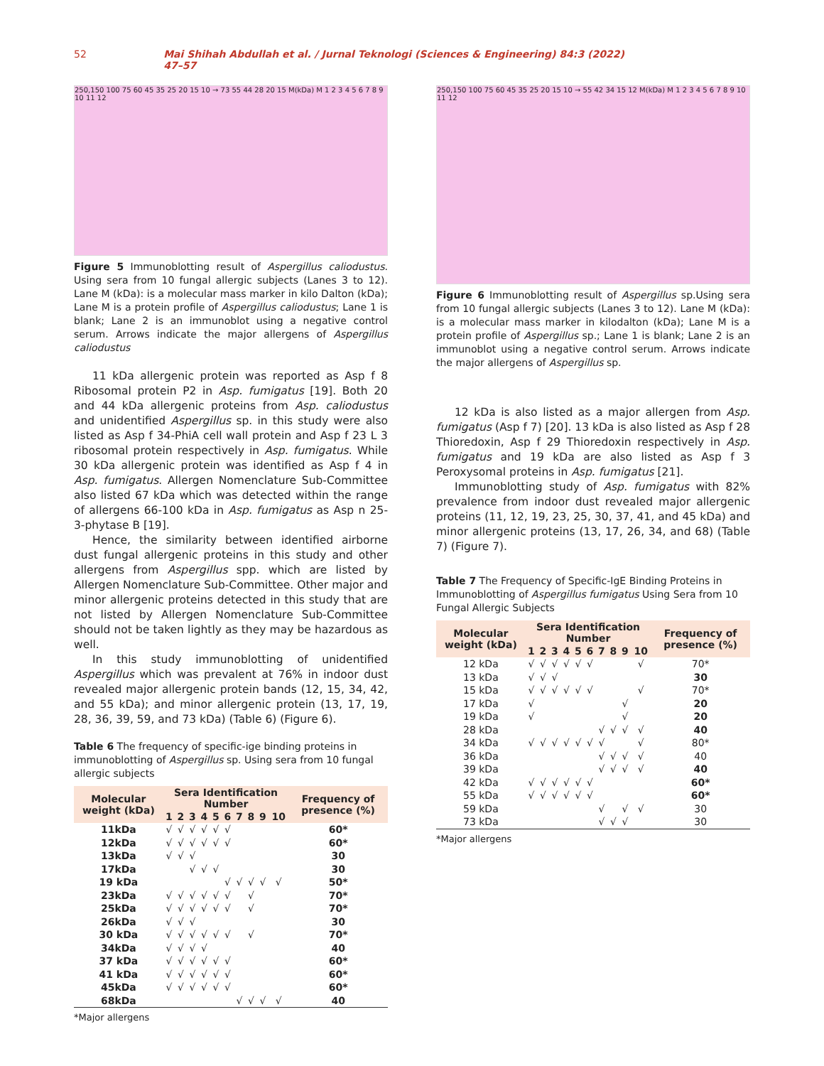52 Mai Shihah Abdullah et al. / Jurnal Teknologi (Sciences & Engineering) 84:3 (2022) 47–57
250,150 100 75 60 45 35 25 20 15 10 → 73 55 44 28 20 15 M(kDa) M 1 2 3 4 5 6 7 8 9 10 11 12
Figure 5 Immunoblotting result of Aspergillus caliodustus. Using sera from 10 fungal allergic subjects (Lanes 3 to 12). Lane M (kDa): is a molecular mass marker in kilo Dalton (kDa); Lane M is a protein profile of Aspergillus caliodustus; Lane 1 is blank; Lane 2 is an immunoblot using a negative control serum. Arrows indicate the major allergens of Aspergillus caliodustus
11 kDa allergenic protein was reported as Asp f 8 Ribosomal protein P2 in Asp. fumigatus [19]. Both 20 and 44 kDa allergenic proteins from Asp. caliodustus and unidentified Aspergillus sp. in this study were also listed as Asp f 34-PhiA cell wall protein and Asp f 23 L 3 ribosomal protein respectively in Asp. fumigatus. While 30 kDa allergenic protein was identified as Asp f 4 in Asp. fumigatus. Allergen Nomenclature Sub-Committee also listed 67 kDa which was detected within the range of allergens 66-100 kDa in Asp. fumigatus as Asp n 25- 3-phytase B [19].
Hence, the similarity between identified airborne dust fungal allergenic proteins in this study and other allergens from Aspergillus spp. which are listed by Allergen Nomenclature Sub-Committee. Other major and minor allergenic proteins detected in this study that are not listed by Allergen Nomenclature Sub-Committee should not be taken lightly as they may be hazardous as well.
In this study immunoblotting of unidentified Aspergillus which was prevalent at 76% in indoor dust revealed major allergenic protein bands (12, 15, 34, 42, and 55 kDa); and minor allergenic protein (13, 17, 19, 28, 36, 39, 59, and 73 kDa) (Table 6) (Figure 6).
Table 6 The frequency of specific-ige binding proteins in immunoblotting of Aspergillus sp. Using sera from 10 fungal allergic subjects
| Molecular weight (kDa) | Sera Identification Number | | | | | | | | | | Frequency of presence (%) |
| --- | --- | --- | --- | --- | --- | --- | --- | --- | --- | --- | --- |
| | 1 | 2 | 3 | 4 | 5 | 6 | 7 | 8 | 9 | 10 | |
| 11kDa | √ | √ | √ | √ | √ | √ | | | | | 60* |
| 12kDa | √ | √ | √ | √ | √ | √ | | | | | 60* |
| 13kDa | √ | √ | √ | | | | | | | | 30 |
| 17kDa | | | √ | √ | √ | | | | | | 30 |
| 19 kDa | | | | | | √ | √ | √ | √ | √ | 50* |
| 23kDa | √ | √ | √ | √ | √ | √ | | √ | | | 70* |
| 25kDa | √ | √ | √ | √ | √ | √ | | √ | | | 70* |
| 26kDa | √ | √ | √ | | | | | | | | 30 |
| 30 kDa | √ | √ | √ | √ | √ | √ | | √ | | | 70* |
| 34kDa | √ | √ | √ | √ | | | | | | | 40 |
| 37 kDa | √ | √ | √ | √ | √ | √ | | | | | 60* |
| 41 kDa | √ | √ | √ | √ | √ | √ | | | | | 60* |
| 45kDa | √ | √ | √ | √ | √ | √ | | | | | 60* |
| 68kDa | | | | | | | √ | √ | √ | √ | 40 |
*Major allergens
250,150 100 75 60 45 35 25 20 15 10 → 55 42 34 15 12 M(kDa) M 1 2 3 4 5 6 7 8 9 10 11 12
Figure 6 Immunoblotting result of Aspergillus sp.Using sera from 10 fungal allergic subjects (Lanes 3 to 12). Lane M (kDa): is a molecular mass marker in kilodalton (kDa); Lane M is a protein profile of Aspergillus sp.; Lane 1 is blank; Lane 2 is an immunoblot using a negative control serum. Arrows indicate the major allergens of Aspergillus sp.
12 kDa is also listed as a major allergen from Asp. fumigatus (Asp f 7) [20]. 13 kDa is also listed as Asp f 28 Thioredoxin, Asp f 29 Thioredoxin respectively in Asp. fumigatus and 19 kDa are also listed as Asp f 3 Peroxysomal proteins in Asp. fumigatus [21].
Immunoblotting study of Asp. fumigatus with 82% prevalence from indoor dust revealed major allergenic proteins (11, 12, 19, 23, 25, 30, 37, 41, and 45 kDa) and minor allergenic proteins (13, 17, 26, 34, and 68) (Table 7) (Figure 7).
Table 7 The Frequency of Specific-IgE Binding Proteins in Immunoblotting of Aspergillus fumigatus Using Sera from 10 Fungal Allergic Subjects
| Molecular weight (kDa) | Sera Identification Number | | | | | | | | | | Frequency of presence (%) |
| --- | --- | --- | --- | --- | --- | --- | --- | --- | --- | --- | --- |
| | 1 | 2 | 3 | 4 | 5 | 6 | 7 | 8 | 9 | 10 | |
| 12 kDa | √ | √ | √ | √ | √ | √ | | | | √ | 70* |
| 13 kDa | √ | √ | √ | | | | | | | | 30 |
| 15 kDa | √ | √ | √ | √ | √ | √ | | | | √ | 70* |
| 17 kDa | √ | | | | | | | | √ | | 20 |
| 19 kDa | √ | | | | | | | | √ | | 20 |
| 28 kDa | | | | | | | √ | √ | √ | √ | 40 |
| 34 kDa | √ | √ | √ | √ | √ | √ | √ | | | √ | 80* |
| 36 kDa | | | | | | | √ | √ | √ | √ | 40 |
| 39 kDa | | | | | | | √ | √ | √ | √ | 40 |
| 42 kDa | √ | √ | √ | √ | √ | √ | | | | | 60* |
| 55 kDa | √ | √ | √ | √ | √ | √ | | | | | 60* |
| 59 kDa | | | | | | | √ | | √ | √ | 30 |
| 73 kDa | | | | | | | √ | √ | √ | | 30 |
*Major allergens